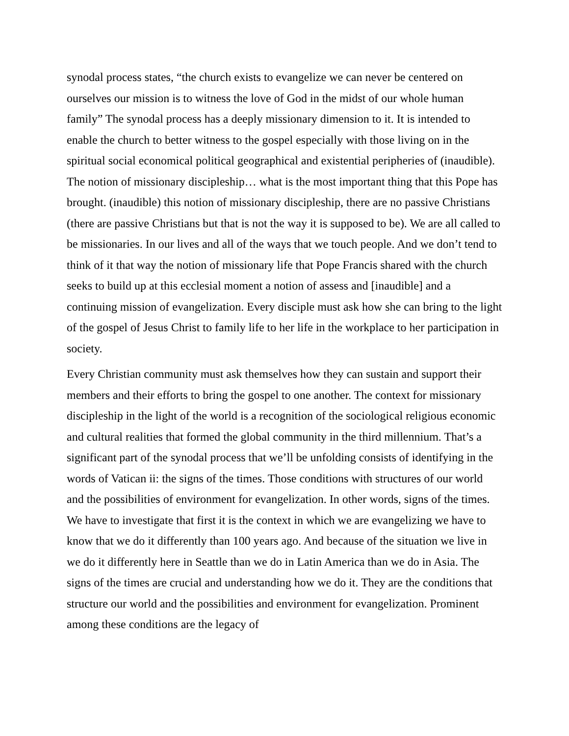synodal process states, “the church exists to evangelize we can never be centered on ourselves our mission is to witness the love of God in the midst of our whole human family” The synodal process has a deeply missionary dimension to it. It is intended to enable the church to better witness to the gospel especially with those living on in the spiritual social economical political geographical and existential peripheries of (inaudible).
The notion of missionary discipleship… what is the most important thing that this Pope has brought. (inaudible) this notion of missionary discipleship, there are no passive Christians (there are passive Christians but that is not the way it is supposed to be). We are all called to be missionaries. In our lives and all of the ways that we touch people. And we don’t tend to think of it that way the notion of missionary life that Pope Francis shared with the church seeks to build up at this ecclesial moment a notion of assess and [inaudible] and a continuing mission of evangelization. Every disciple must ask how she can bring to the light of the gospel of Jesus Christ to family life to her life in the workplace to her participation in society.
Every Christian community must ask themselves how they can sustain and support their members and their efforts to bring the gospel to one another. The context for missionary discipleship in the light of the world is a recognition of the sociological religious economic and cultural realities that formed the global community in the third millennium. That’s a significant part of the synodal process that we’ll be unfolding consists of identifying in the words of Vatican ii: the signs of the times. Those conditions with structures of our world and the possibilities of environment for evangelization. In other words, signs of the times. We have to investigate that first it is the context in which we are evangelizing we have to know that we do it differently than 100 years ago. And because of the situation we live in we do it differently here in Seattle than we do in Latin America than we do in Asia. The signs of the times are crucial and understanding how we do it. They are the conditions that structure our world and the possibilities and environment for evangelization. Prominent among these conditions are the legacy of